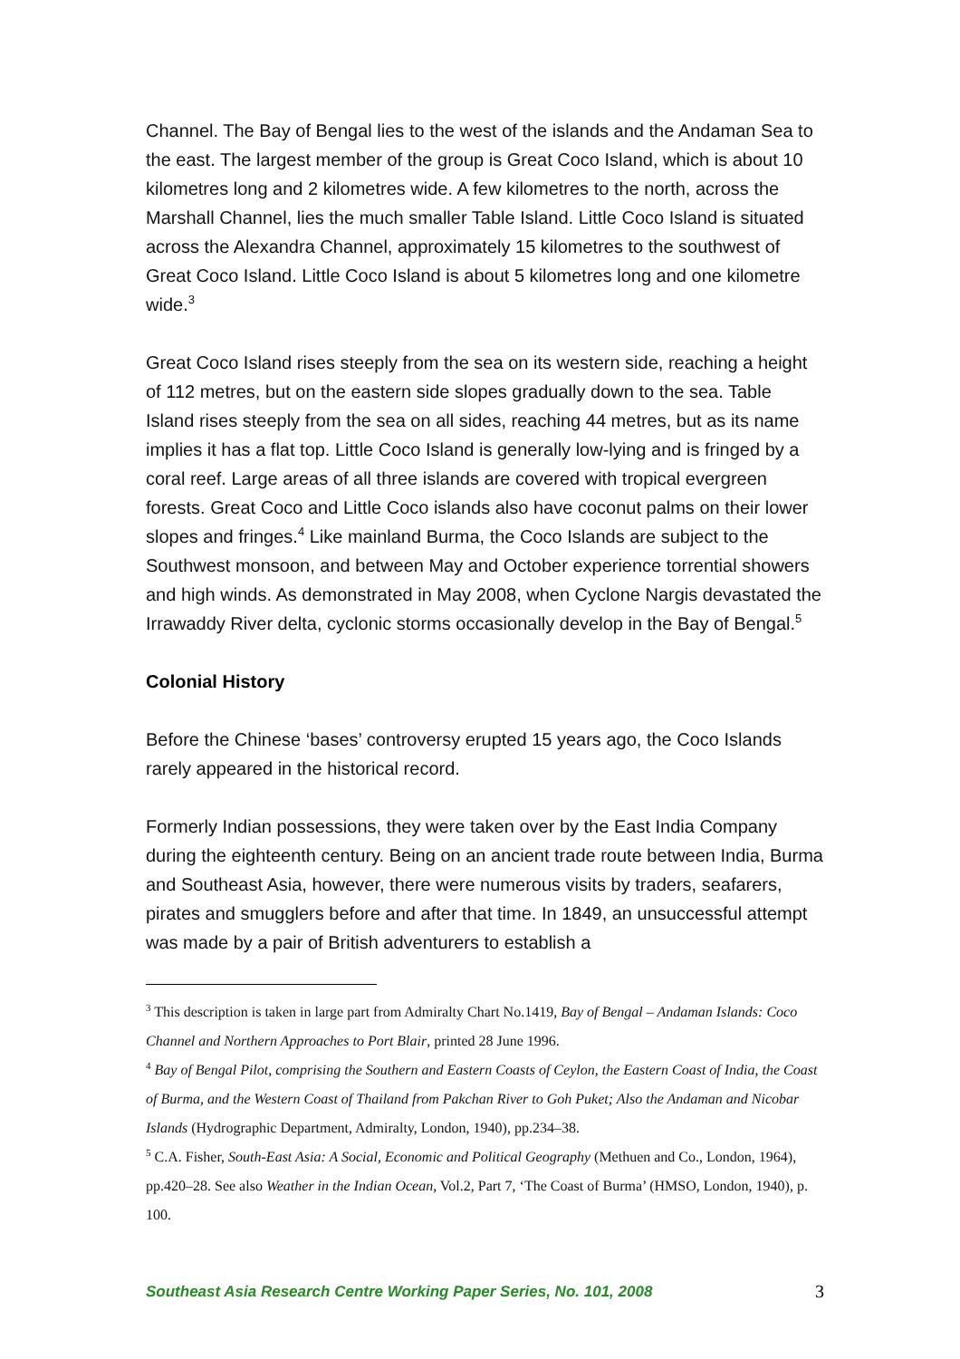Channel. The Bay of Bengal lies to the west of the islands and the Andaman Sea to the east. The largest member of the group is Great Coco Island, which is about 10 kilometres long and 2 kilometres wide. A few kilometres to the north, across the Marshall Channel, lies the much smaller Table Island. Little Coco Island is situated across the Alexandra Channel, approximately 15 kilometres to the southwest of Great Coco Island. Little Coco Island is about 5 kilometres long and one kilometre wide.<sup>3</sup>
Great Coco Island rises steeply from the sea on its western side, reaching a height of 112 metres, but on the eastern side slopes gradually down to the sea. Table Island rises steeply from the sea on all sides, reaching 44 metres, but as its name implies it has a flat top. Little Coco Island is generally low-lying and is fringed by a coral reef. Large areas of all three islands are covered with tropical evergreen forests. Great Coco and Little Coco islands also have coconut palms on their lower slopes and fringes.<sup>4</sup> Like mainland Burma, the Coco Islands are subject to the Southwest monsoon, and between May and October experience torrential showers and high winds. As demonstrated in May 2008, when Cyclone Nargis devastated the Irrawaddy River delta, cyclonic storms occasionally develop in the Bay of Bengal.<sup>5</sup>
Colonial History
Before the Chinese ‘bases’ controversy erupted 15 years ago, the Coco Islands rarely appeared in the historical record.
Formerly Indian possessions, they were taken over by the East India Company during the eighteenth century. Being on an ancient trade route between India, Burma and Southeast Asia, however, there were numerous visits by traders, seafarers, pirates and smugglers before and after that time. In 1849, an unsuccessful attempt was made by a pair of British adventurers to establish a
<sup>3</sup> This description is taken in large part from Admiralty Chart No.1419, Bay of Bengal – Andaman Islands: Coco Channel and Northern Approaches to Port Blair, printed 28 June 1996.
<sup>4</sup> Bay of Bengal Pilot, comprising the Southern and Eastern Coasts of Ceylon, the Eastern Coast of India, the Coast of Burma, and the Western Coast of Thailand from Pakchan River to Goh Puket; Also the Andaman and Nicobar Islands (Hydrographic Department, Admiralty, London, 1940), pp.234–38.
<sup>5</sup> C.A. Fisher, South-East Asia: A Social, Economic and Political Geography (Methuen and Co., London, 1964), pp.420–28. See also Weather in the Indian Ocean, Vol.2, Part 7, ‘The Coast of Burma’ (HMSO, London, 1940), p. 100.
Southeast Asia Research Centre Working Paper Series, No. 101, 2008 3